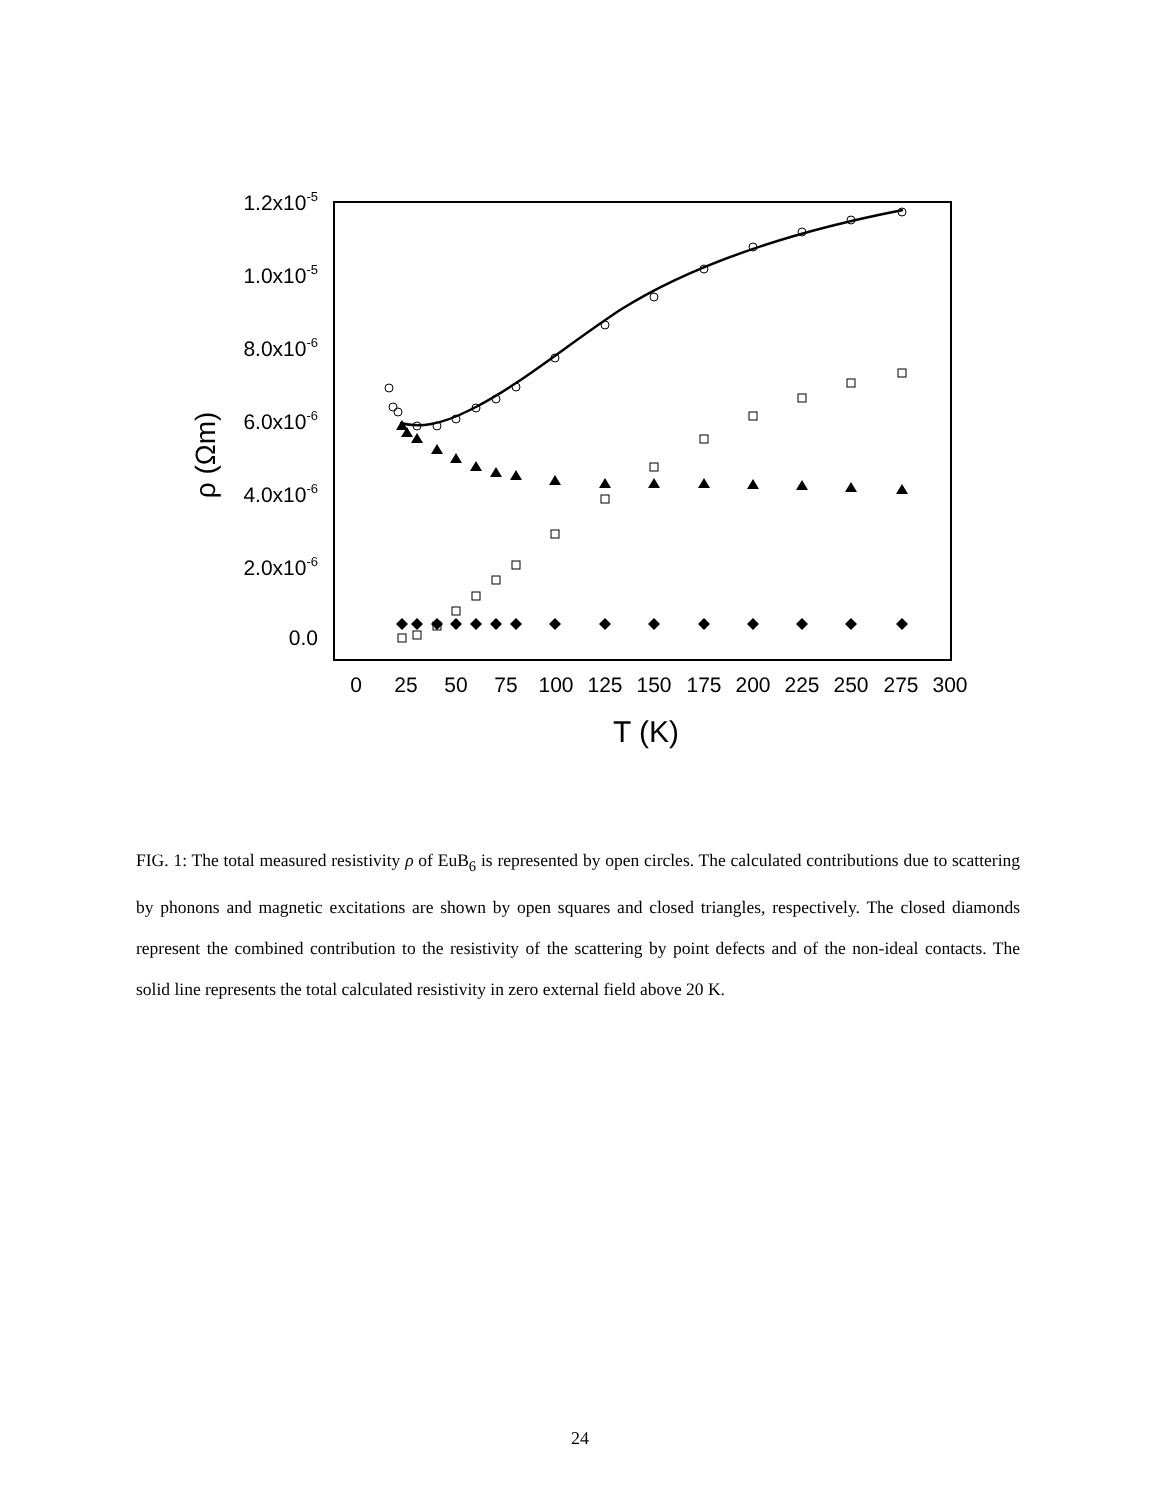1.2x10-5
1.0x10-5
8.0x10-6
6.0x10-6
4.0x10-6
2.0x10-6
0.0
0
25
50
75
100
125
150
175
200
225
250
275
300
T (K)
ρ (Ωm)
FIG. 1: The total measured resistivity ρ of EuB<sub>6</sub> is represented by open circles. The calculated contributions due to scattering by phonons and magnetic excitations are shown by open squares and closed triangles, respectively. The closed diamonds represent the combined contribution to the resistivity of the scattering by point defects and of the non-ideal contacts. The solid line represents the total calculated resistivity in zero external field above 20 K.
24